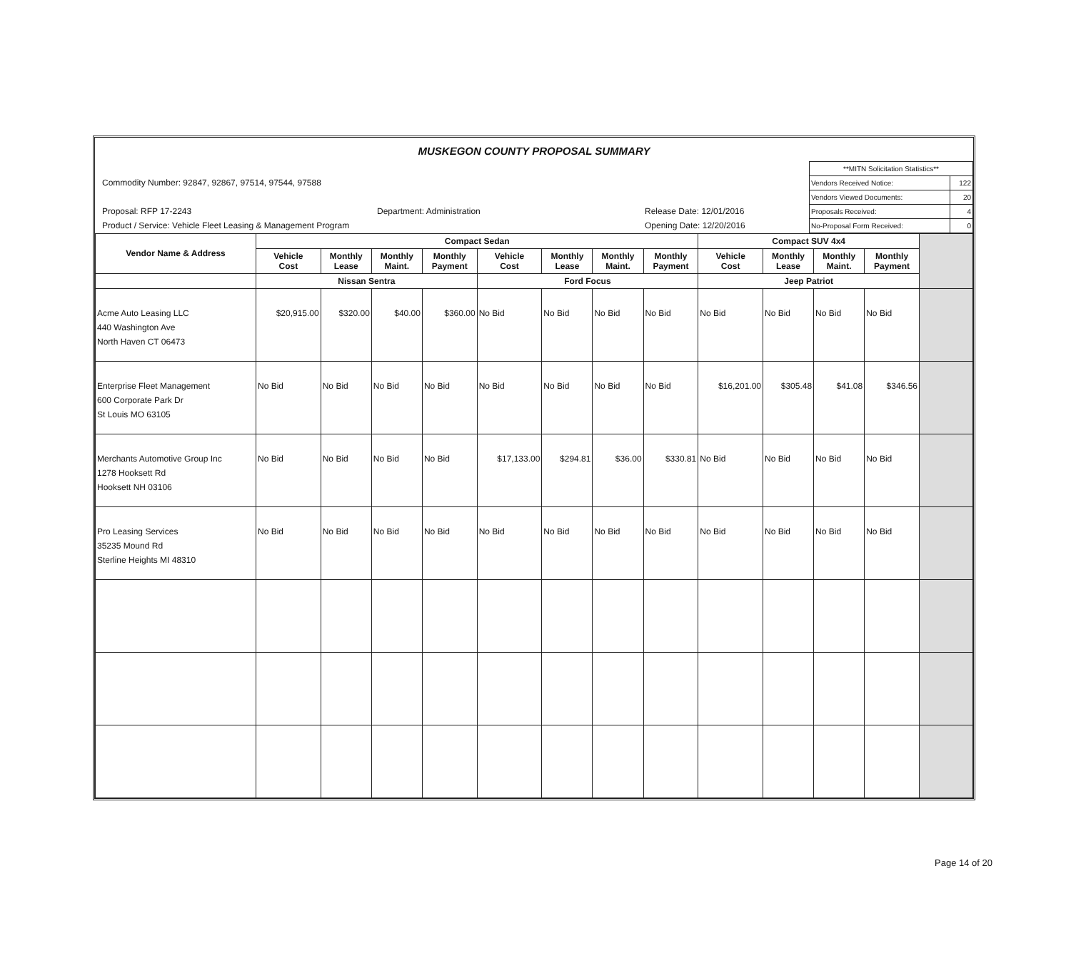MUSKEGON COUNTY PROPOSAL SUMMARY
Commodity Number: 92847, 92867, 97514, 97544, 97588
Proposal: RFP 17-2243 Department: Administration Release Date: 12/01/2016
Product / Service: Vehicle Fleet Leasing & Management Program Opening Date: 12/20/2016
| **MITN Solicitation Statistics** | |
| Vendors Received Notice: | 122 |
| Vendors Viewed Documents: | 20 |
| Proposals Received: | 4 |
| No-Proposal Form Received: | 0 |
| Vendor Name & Address | Compact Sedan | | | | | | | | Compact SUV 4x4 | | | | |
| --- | --- | --- | --- | --- | --- | --- | --- | --- | --- | --- | --- | --- | --- |
| | Vehicle Cost | Monthly Lease | Monthly Maint. | Monthly Payment | Vehicle Cost | Monthly Lease | Monthly Maint. | Monthly Payment | Vehicle Cost | Monthly Lease | Monthly Maint. | Monthly Payment | |
| | Nissan Sentra | | | | Ford Focus | | | | Jeep Patriot | | | | |
| Acme Auto Leasing LLC 440 Washington Ave North Haven CT 06473 | $20,915.00 | $320.00 | $40.00 | $360.00 | No Bid | No Bid | No Bid | No Bid | No Bid | No Bid | No Bid | No Bid | |
| Enterprise Fleet Management 600 Corporate Park Dr St Louis MO 63105 | No Bid | No Bid | No Bid | No Bid | No Bid | No Bid | No Bid | No Bid | $16,201.00 | $305.48 | $41.08 | $346.56 | |
| Merchants Automotive Group Inc 1278 Hooksett Rd Hooksett NH 03106 | No Bid | No Bid | No Bid | No Bid | $17,133.00 | $294.81 | $36.00 | $330.81 | No Bid | No Bid | No Bid | No Bid | |
| Pro Leasing Services 35235 Mound Rd Sterline Heights MI 48310 | No Bid | No Bid | No Bid | No Bid | No Bid | No Bid | No Bid | No Bid | No Bid | No Bid | No Bid | No Bid | |
Page 14 of 20